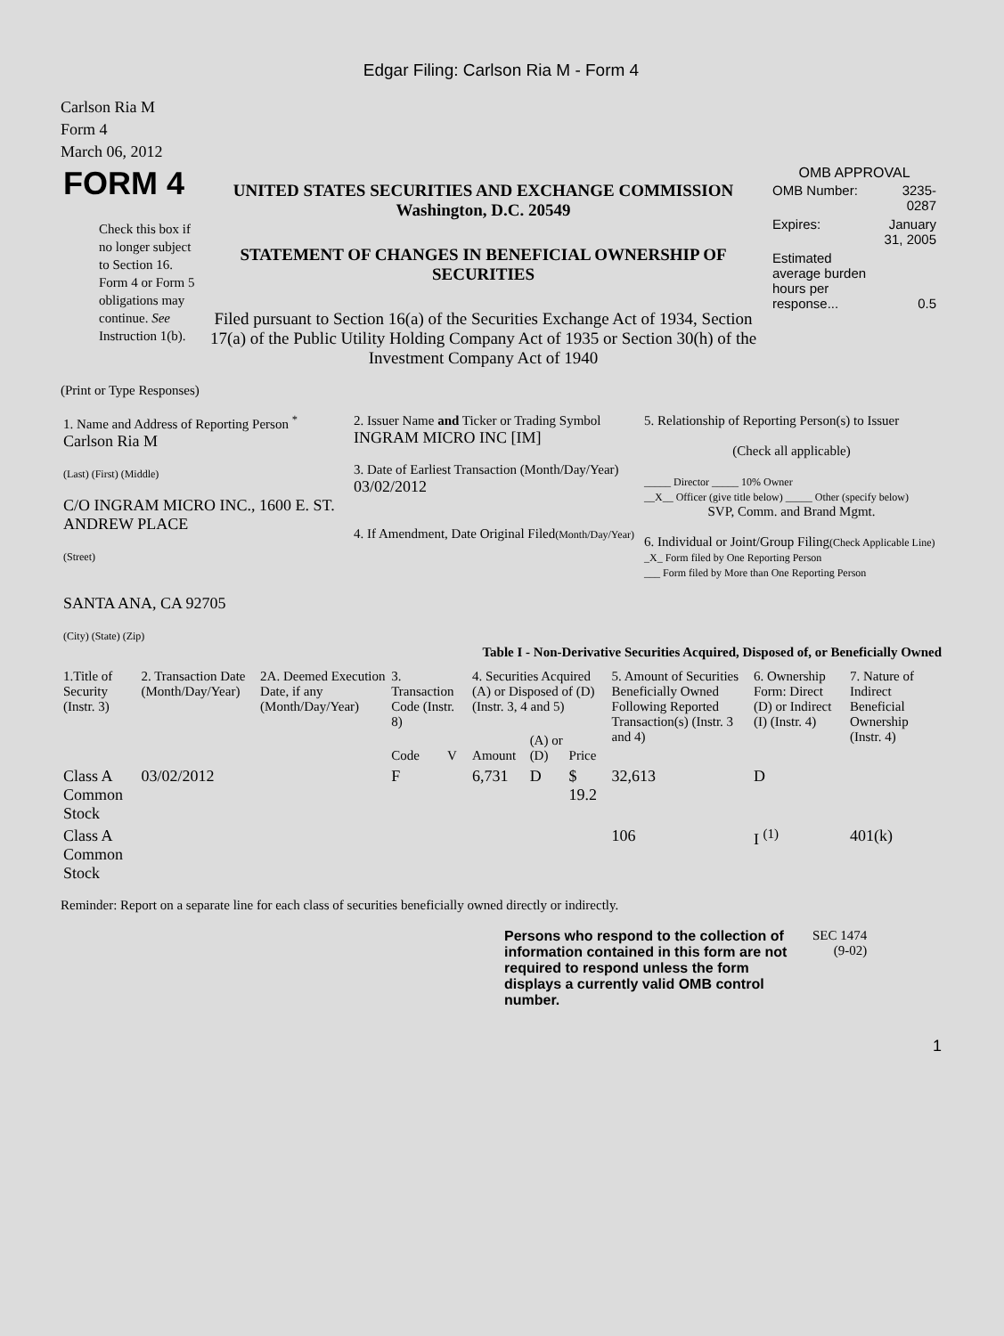Edgar Filing: Carlson Ria M - Form 4
Carlson Ria M
Form 4
March 06, 2012
| FORM 4 Check this box if no longer subject to Section 16. Form 4 or Form 5 obligations may continue. See Instruction 1(b). | UNITED STATES SECURITIES AND EXCHANGE COMMISSION Washington, D.C. 20549 STATEMENT OF CHANGES IN BENEFICIAL OWNERSHIP OF SECURITIES Filed pursuant to Section 16(a) of the Securities Exchange Act of 1934, Section 17(a) of the Public Utility Holding Company Act of 1935 or Section 30(h) of the Investment Company Act of 1940 | OMB APPROVAL / OMB Number: / 3235-0287 / / Expires: / January 31, 2005 / / Estimated average burden hours per response... / 0.5 / |
(Print or Type Responses)
| 1. Name and Address of Reporting Person <sup>*</sup> Carlson Ria M (Last) (First) (Middle) C/O INGRAM MICRO INC., 1600 E. ST. ANDREW PLACE (Street) SANTA ANA, CA 92705 (City) (State) (Zip) | 2. Issuer Name and Ticker or Trading Symbol INGRAM MICRO INC [IM] 3. Date of Earliest Transaction (Month/Day/Year) 03/02/2012 4. If Amendment, Date Original Filed (Month/Day/Year) | 5. Relationship of Reporting Person(s) to Issuer (Check all applicable) _____ Director _____ 10% Owner __X__ Officer (give title below) _____ Other (specify below) SVP, Comm. and Brand Mgmt. 6. Individual or Joint/Group Filing (Check Applicable Line) _X_ Form filed by One Reporting Person ___ Form filed by More than One Reporting Person |
Table I - Non-Derivative Securities Acquired, Disposed of, or Beneficially Owned
| 1.Title of Security (Instr. 3) | 2. Transaction Date (Month/Day/Year) | 2A. Deemed Execution Date, if any (Month/Day/Year) | 3. Transaction Code (Instr. 8) | | 4. Securities Acquired (A) or Disposed of (D) (Instr. 3, 4 and 5) | | | 5. Amount of Securities Beneficially Owned Following Reported Transaction(s) (Instr. 3 and 4) | 6. Ownership Form: Direct (D) or Indirect (I) (Instr. 4) | 7. Nature of Indirect Beneficial Ownership (Instr. 4) |
| --- | --- | --- | --- | --- | --- | --- | --- | --- | --- | --- |
| | | | Code | V | Amount | (A) or (D) | Price | | | |
| Class A Common Stock | 03/02/2012 | | F | | 6,731 | D | $ 19.2 | 32,613 | D | |
| Class A Common Stock | | | | | | | | 106 | I <sup>(1)</sup> | 401(k) |
Reminder: Report on a separate line for each class of securities beneficially owned directly or indirectly.
| Persons who respond to the collection of information contained in this form are not required to respond unless the form displays a currently valid OMB control number. | SEC 1474 (9-02) |
1